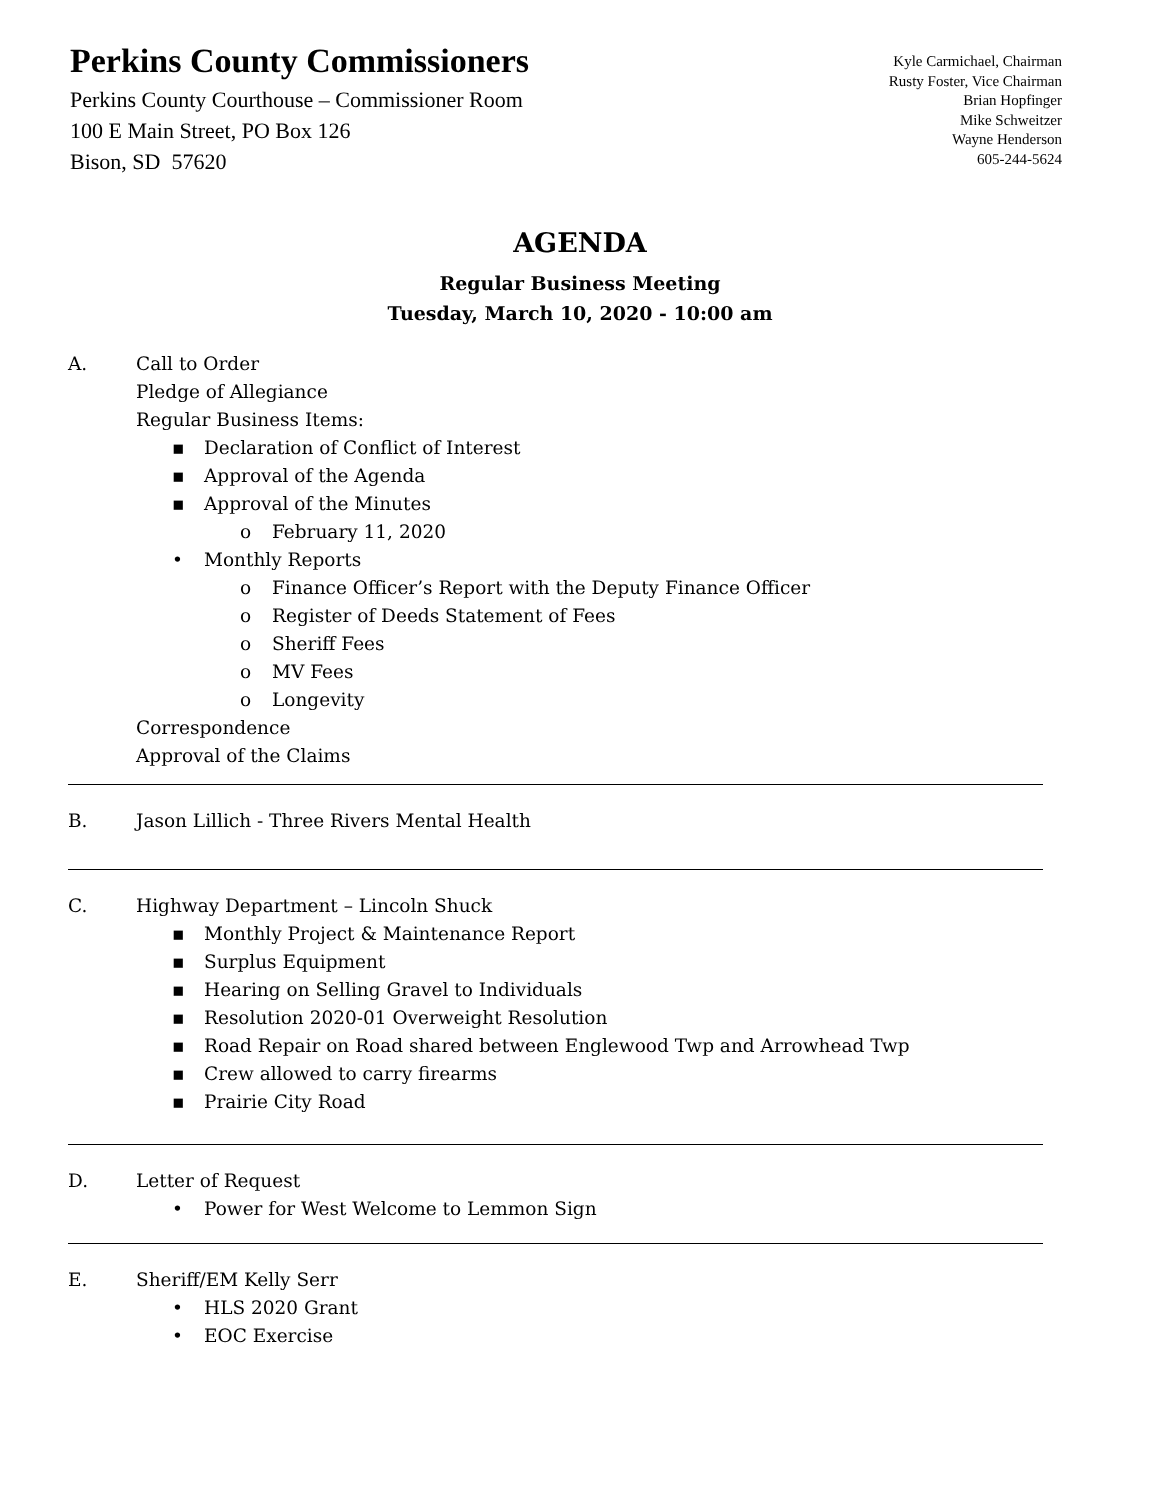Perkins County Commissioners
Perkins County Courthouse – Commissioner Room
100 E Main Street, PO Box 126
Bison, SD 57620
Kyle Carmichael, Chairman
Rusty Foster, Vice Chairman
Brian Hopfinger
Mike Schweitzer
Wayne Henderson
605-244-5624
AGENDA
Regular Business Meeting
Tuesday, March 10, 2020 - 10:00 am
A. Call to Order
Pledge of Allegiance
Regular Business Items:
▪ Declaration of Conflict of Interest
▪ Approval of the Agenda
▪ Approval of the Minutes
o February 11, 2020
• Monthly Reports
o Finance Officer’s Report with the Deputy Finance Officer
o Register of Deeds Statement of Fees
o Sheriff Fees
o MV Fees
o Longevity
Correspondence
Approval of the Claims
B. Jason Lillich - Three Rivers Mental Health
C. Highway Department – Lincoln Shuck
▪ Monthly Project & Maintenance Report
▪ Surplus Equipment
▪ Hearing on Selling Gravel to Individuals
▪ Resolution 2020-01 Overweight Resolution
▪ Road Repair on Road shared between Englewood Twp and Arrowhead Twp
▪ Crew allowed to carry firearms
▪ Prairie City Road
D. Letter of Request
• Power for West Welcome to Lemmon Sign
E. Sheriff/EM Kelly Serr
• HLS 2020 Grant
• EOC Exercise